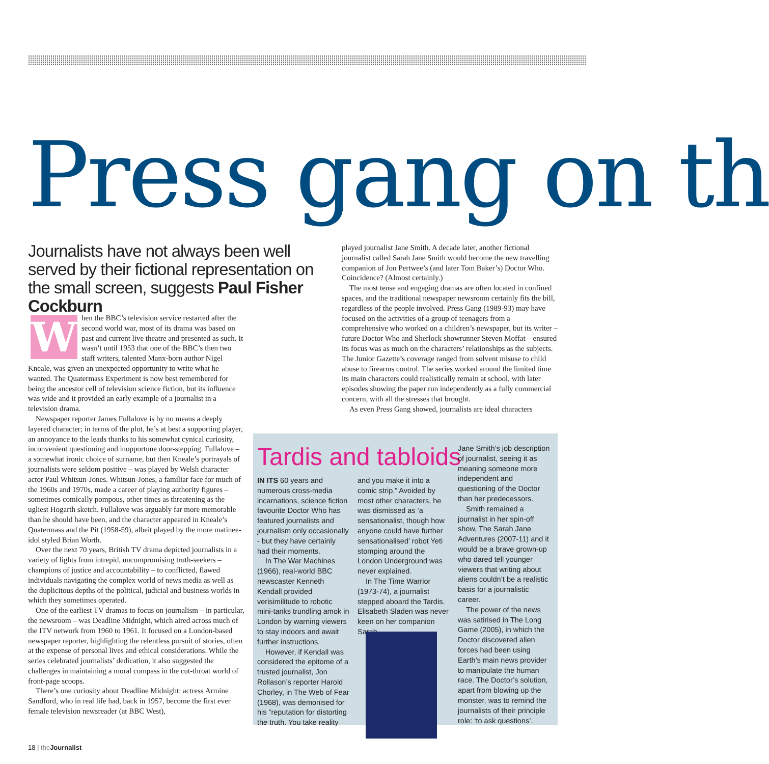Press gang on th
Journalists have not always been well served by their fictional representation on the small screen, suggests Paul Fisher Cockburn
When the BBC’s television service restarted after the second world war, most of its drama was based on past and current live theatre and presented as such. It wasn’t until 1953 that one of the BBC’s then two staff writers, talented Manx-born author Nigel Kneale, was given an unexpected opportunity to write what he wanted. The Quatermass Experiment is now best remembered for being the ancestor cell of television science fiction, but its influence was wide and it provided an early example of a journalist in a television drama.
Newspaper reporter James Fullalove is by no means a deeply layered character; in terms of the plot, he’s at best a supporting player, an annoyance to the leads thanks to his somewhat cynical curiosity, inconvenient questioning and inopportune door-stepping. Fullalove – a somewhat ironic choice of surname, but then Kneale’s portrayals of journalists were seldom positive – was played by Welsh character actor Paul Whitsun-Jones. Whitsun-Jones, a familiar face for much of the 1960s and 1970s, made a career of playing authority figures – sometimes comically pompous, other times as threatening as the ugliest Hogarth sketch. Fullalove was arguably far more memorable than he should have been, and the character appeared in Kneale’s Quatermass and the Pit (1958-59), albeit played by the more matinee-idol styled Brian Worth.
Over the next 70 years, British TV drama depicted journalists in a variety of lights from intrepid, uncompromising truth-seekers – champions of justice and accountability – to conflicted, flawed individuals navigating the complex world of news media as well as the duplicitous depths of the political, judicial and business worlds in which they sometimes operated.
One of the earliest TV dramas to focus on journalism – in particular, the newsroom – was Deadline Midnight, which aired across much of the ITV network from 1960 to 1961. It focused on a London-based newspaper reporter, highlighting the relentless pursuit of stories, often at the expense of personal lives and ethical considerations. While the series celebrated journalists’ dedication, it also suggested the challenges in maintaining a moral compass in the cut-throat world of front-page scoops.
There’s one curiosity about Deadline Midnight: actress Armine Sandford, who in real life had, back in 1957, become the first ever female television newsreader (at BBC West),
played journalist Jane Smith. A decade later, another fictional journalist called Sarah Jane Smith would become the new travelling companion of Jon Pertwee’s (and later Tom Baker’s) Doctor Who. Coincidence? (Almost certainly.)
The most tense and engaging dramas are often located in confined spaces, and the traditional newspaper newsroom certainly fits the bill, regardless of the people involved. Press Gang (1989-93) may have focused on the activities of a group of teenagers from a comprehensive who worked on a children’s newspaper, but its writer – future Doctor Who and Sherlock showrunner Steven Moffat – ensured its focus was as much on the characters’ relationships as the subjects. The Junior Gazette’s coverage ranged from solvent misuse to child abuse to firearms control. The series worked around the limited time its main characters could realistically remain at school, with later episodes showing the paper run independently as a fully commercial concern, with all the stresses that brought.
As even Press Gang showed, journalists are ideal characters
Tardis and tabloids
IN ITS 60 years and numerous cross-media incarnations, science fiction favourite Doctor Who has featured journalists and journalism only occasionally - but they have certainly had their moments.
In The War Machines (1966), real-world BBC newscaster Kenneth Kendall provided verisimilitude to robotic mini-tanks trundling amok in London by warning viewers to stay indoors and await further instructions.
However, if Kendall was considered the epitome of a trusted journalist, Jon Rollason’s reporter Harold Chorley, in The Web of Fear (1968), was demonised for his “reputation for distorting the truth. You take reality
and you make it into a comic strip.” Avoided by most other characters, he was dismissed as ‘a sensationalist, though how anyone could have further sensationalised’ robot Yeti stomping around the London Underground was never explained.
In The Time Warrior (1973-74), a journalist stepped aboard the Tardis. Elisabeth Sladen was never keen on her companion Sarah
Jane Smith’s job description of journalist, seeing it as meaning someone more independent and questioning of the Doctor than her predecessors.
Smith remained a journalist in her spin-off show, The Sarah Jane Adventures (2007-11) and it would be a brave grown-up who dared tell younger viewers that writing about aliens couldn’t be a realistic basis for a journalistic career.
The power of the news was satirised in The Long Game (2005), in which the Doctor discovered alien forces had been using Earth’s main news provider to manipulate the human race. The Doctor’s solution, apart from blowing up the monster, was to remind the journalists of their principle role: ‘to ask questions’.
18 | the Journalist